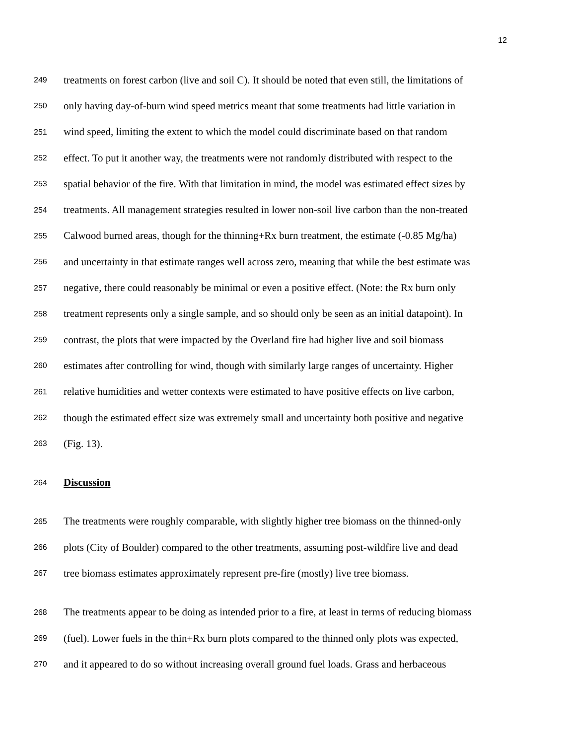12
249 treatments on forest carbon (live and soil C). It should be noted that even still, the limitations of
250 only having day-of-burn wind speed metrics meant that some treatments had little variation in
251 wind speed, limiting the extent to which the model could discriminate based on that random
252 effect. To put it another way, the treatments were not randomly distributed with respect to the
253 spatial behavior of the fire. With that limitation in mind, the model was estimated effect sizes by
254 treatments. All management strategies resulted in lower non-soil live carbon than the non-treated
255 Calwood burned areas, though for the thinning+Rx burn treatment, the estimate (-0.85 Mg/ha)
256 and uncertainty in that estimate ranges well across zero, meaning that while the best estimate was
257 negative, there could reasonably be minimal or even a positive effect. (Note: the Rx burn only
258 treatment represents only a single sample, and so should only be seen as an initial datapoint). In
259 contrast, the plots that were impacted by the Overland fire had higher live and soil biomass
260 estimates after controlling for wind, though with similarly large ranges of uncertainty. Higher
261 relative humidities and wetter contexts were estimated to have positive effects on live carbon,
262 though the estimated effect size was extremely small and uncertainty both positive and negative
263 (Fig. 13).
264
Discussion
265 The treatments were roughly comparable, with slightly higher tree biomass on the thinned-only
266 plots (City of Boulder) compared to the other treatments, assuming post-wildfire live and dead
267 tree biomass estimates approximately represent pre-fire (mostly) live tree biomass.
268 The treatments appear to be doing as intended prior to a fire, at least in terms of reducing biomass
269 (fuel). Lower fuels in the thin+Rx burn plots compared to the thinned only plots was expected,
270 and it appeared to do so without increasing overall ground fuel loads. Grass and herbaceous